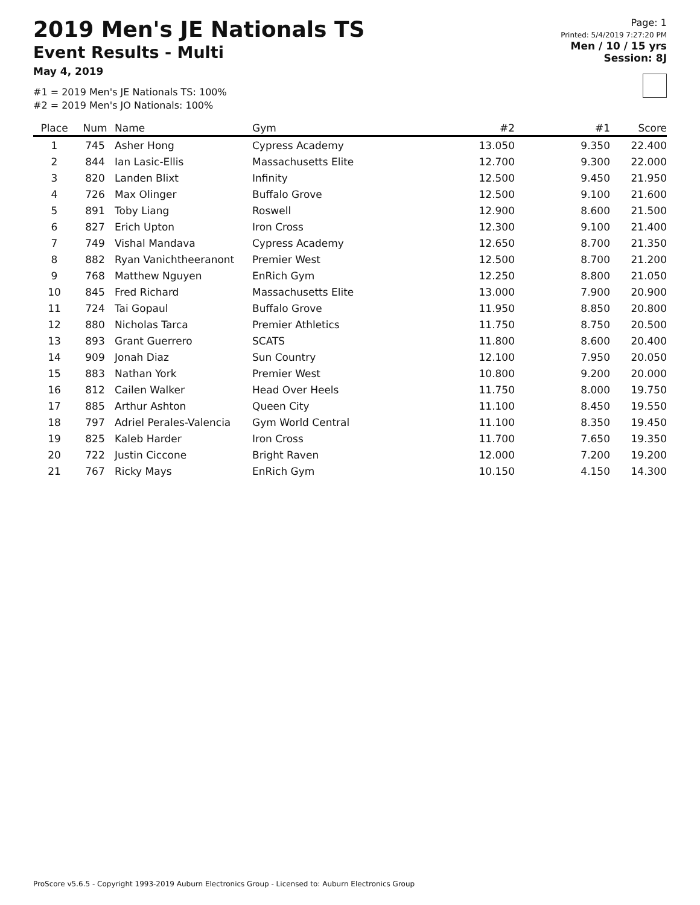2019 Men's JE Nationals TS
Event Results - Multi
May 4, 2019
#1 = 2019 Men's JE Nationals TS: 100%
#2 = 2019 Men's JO Nationals: 100%
Page: 1
Printed: 5/4/2019 7:27:20 PM
Men / 10 / 15 yrs
Session: 8J
| Place | Num | Name | Gym | #2 | #1 | Score |
| --- | --- | --- | --- | --- | --- | --- |
| 1 | 745 | Asher Hong | Cypress Academy | 13.050 | 9.350 | 22.400 |
| 2 | 844 | Ian Lasic-Ellis | Massachusetts Elite | 12.700 | 9.300 | 22.000 |
| 3 | 820 | Landen Blixt | Infinity | 12.500 | 9.450 | 21.950 |
| 4 | 726 | Max Olinger | Buffalo Grove | 12.500 | 9.100 | 21.600 |
| 5 | 891 | Toby Liang | Roswell | 12.900 | 8.600 | 21.500 |
| 6 | 827 | Erich Upton | Iron Cross | 12.300 | 9.100 | 21.400 |
| 7 | 749 | Vishal Mandava | Cypress Academy | 12.650 | 8.700 | 21.350 |
| 8 | 882 | Ryan Vanichtheeranont | Premier West | 12.500 | 8.700 | 21.200 |
| 9 | 768 | Matthew Nguyen | EnRich Gym | 12.250 | 8.800 | 21.050 |
| 10 | 845 | Fred Richard | Massachusetts Elite | 13.000 | 7.900 | 20.900 |
| 11 | 724 | Tai Gopaul | Buffalo Grove | 11.950 | 8.850 | 20.800 |
| 12 | 880 | Nicholas Tarca | Premier Athletics | 11.750 | 8.750 | 20.500 |
| 13 | 893 | Grant Guerrero | SCATS | 11.800 | 8.600 | 20.400 |
| 14 | 909 | Jonah Diaz | Sun Country | 12.100 | 7.950 | 20.050 |
| 15 | 883 | Nathan York | Premier West | 10.800 | 9.200 | 20.000 |
| 16 | 812 | Cailen Walker | Head Over Heels | 11.750 | 8.000 | 19.750 |
| 17 | 885 | Arthur Ashton | Queen City | 11.100 | 8.450 | 19.550 |
| 18 | 797 | Adriel Perales-Valencia | Gym World Central | 11.100 | 8.350 | 19.450 |
| 19 | 825 | Kaleb Harder | Iron Cross | 11.700 | 7.650 | 19.350 |
| 20 | 722 | Justin Ciccone | Bright Raven | 12.000 | 7.200 | 19.200 |
| 21 | 767 | Ricky Mays | EnRich Gym | 10.150 | 4.150 | 14.300 |
ProScore v5.6.5 - Copyright 1993-2019 Auburn Electronics Group - Licensed to: Auburn Electronics Group